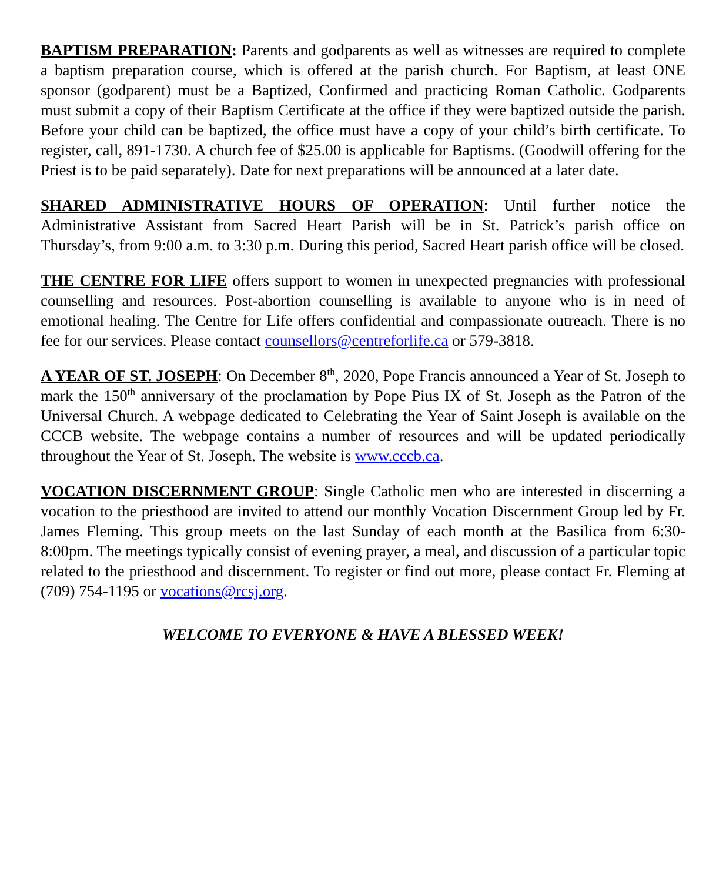BAPTISM PREPARATION: Parents and godparents as well as witnesses are required to complete a baptism preparation course, which is offered at the parish church. For Baptism, at least ONE sponsor (godparent) must be a Baptized, Confirmed and practicing Roman Catholic. Godparents must submit a copy of their Baptism Certificate at the office if they were baptized outside the parish. Before your child can be baptized, the office must have a copy of your child’s birth certificate. To register, call, 891-1730. A church fee of $25.00 is applicable for Baptisms. (Goodwill offering for the Priest is to be paid separately). Date for next preparations will be announced at a later date.
SHARED ADMINISTRATIVE HOURS OF OPERATION: Until further notice the Administrative Assistant from Sacred Heart Parish will be in St. Patrick’s parish office on Thursday’s, from 9:00 a.m. to 3:30 p.m. During this period, Sacred Heart parish office will be closed.
THE CENTRE FOR LIFE offers support to women in unexpected pregnancies with professional counselling and resources. Post-abortion counselling is available to anyone who is in need of emotional healing. The Centre for Life offers confidential and compassionate outreach. There is no fee for our services. Please contact counsellors@centreforlife.ca or 579-3818.
A YEAR OF ST. JOSEPH: On December 8<sup>th</sup>, 2020, Pope Francis announced a Year of St. Joseph to mark the 150<sup>th</sup> anniversary of the proclamation by Pope Pius IX of St. Joseph as the Patron of the Universal Church. A webpage dedicated to Celebrating the Year of Saint Joseph is available on the CCCB website. The webpage contains a number of resources and will be updated periodically throughout the Year of St. Joseph. The website is www.cccb.ca.
VOCATION DISCERNMENT GROUP: Single Catholic men who are interested in discerning a vocation to the priesthood are invited to attend our monthly Vocation Discernment Group led by Fr. James Fleming. This group meets on the last Sunday of each month at the Basilica from 6:30-8:00pm. The meetings typically consist of evening prayer, a meal, and discussion of a particular topic related to the priesthood and discernment. To register or find out more, please contact Fr. Fleming at (709) 754-1195 or vocations@rcsj.org.
WELCOME TO EVERYONE & HAVE A BLESSED WEEK!